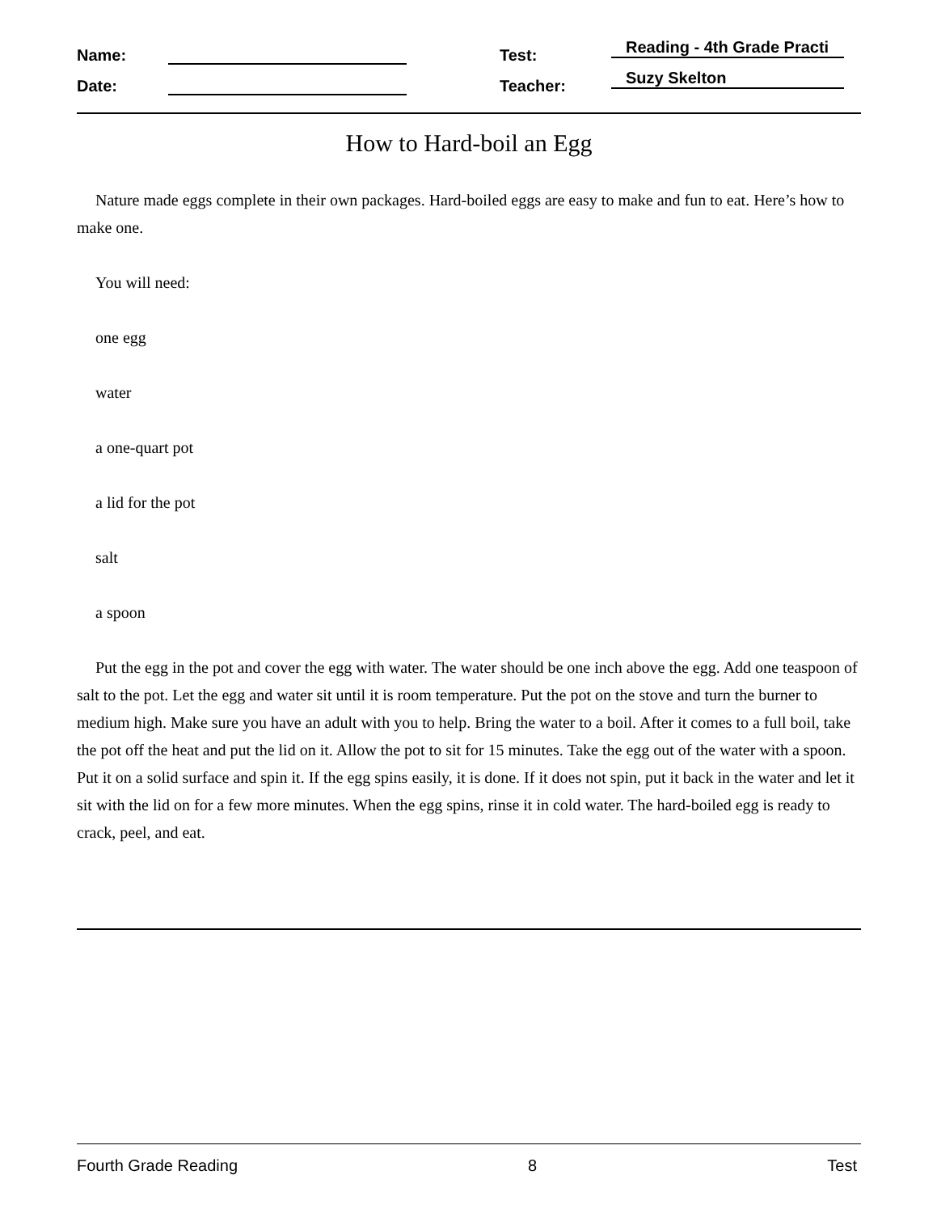Name: Test: Reading - 4th Grade Practi
Date: Teacher: Suzy Skelton
How to Hard-boil an Egg
Nature made eggs complete in their own packages. Hard-boiled eggs are easy to make and fun to eat. Here’s how to make one.
You will need:
one egg
water
a one-quart pot
a lid for the pot
salt
a spoon
Put the egg in the pot and cover the egg with water. The water should be one inch above the egg. Add one teaspoon of salt to the pot. Let the egg and water sit until it is room temperature. Put the pot on the stove and turn the burner to medium high. Make sure you have an adult with you to help. Bring the water to a boil. After it comes to a full boil, take the pot off the heat and put the lid on it. Allow the pot to sit for 15 minutes. Take the egg out of the water with a spoon. Put it on a solid surface and spin it. If the egg spins easily, it is done. If it does not spin, put it back in the water and let it sit with the lid on for a few more minutes. When the egg spins, rinse it in cold water. The hard-boiled egg is ready to crack, peel, and eat.
Fourth Grade Reading 8 Test